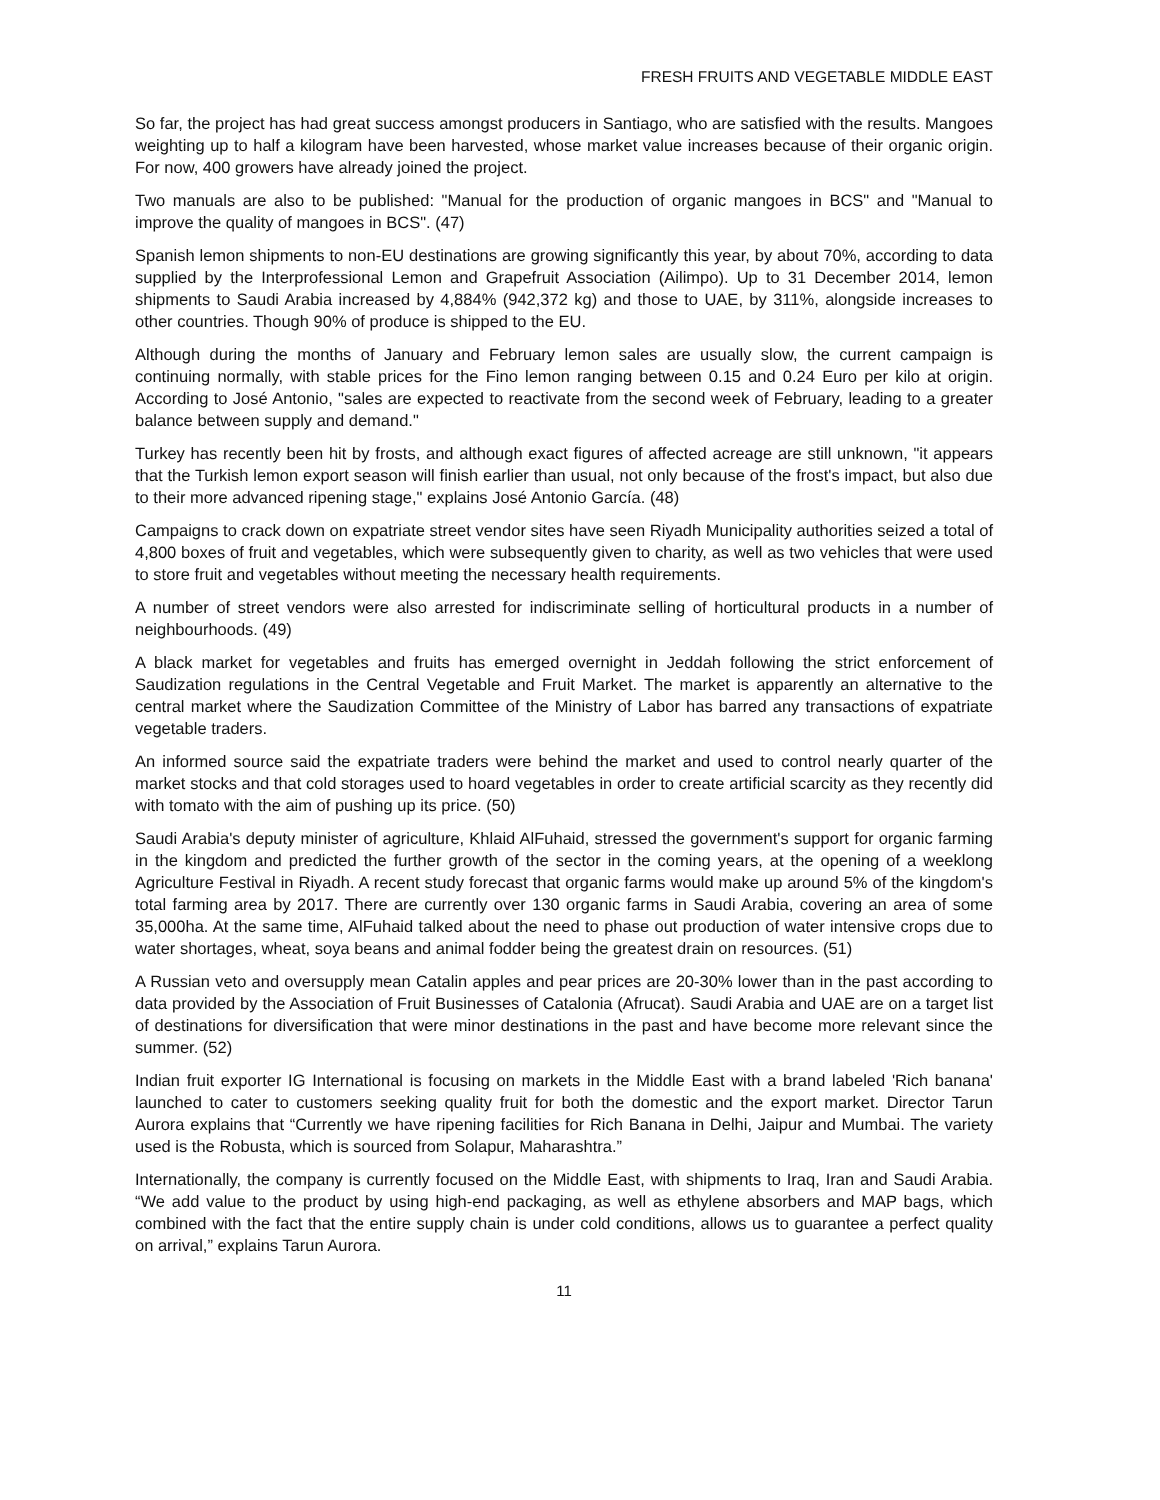FRESH FRUITS AND VEGETABLE MIDDLE EAST
So far, the project has had great success amongst producers in Santiago, who are satisfied with the results. Mangoes weighting up to half a kilogram have been harvested, whose market value increases because of their organic origin. For now, 400 growers have already joined the project.
Two manuals are also to be published: "Manual for the production of organic mangoes in BCS" and "Manual to improve the quality of mangoes in BCS". (47)
Spanish lemon shipments to non-EU destinations are growing significantly this year, by about 70%, according to data supplied by the Interprofessional Lemon and Grapefruit Association (Ailimpo). Up to 31 December 2014, lemon shipments to Saudi Arabia increased by 4,884% (942,372 kg) and those to UAE, by 311%, alongside increases to other countries. Though 90% of produce is shipped to the EU.
Although during the months of January and February lemon sales are usually slow, the current campaign is continuing normally, with stable prices for the Fino lemon ranging between 0.15 and 0.24 Euro per kilo at origin. According to José Antonio, "sales are expected to reactivate from the second week of February, leading to a greater balance between supply and demand."
Turkey has recently been hit by frosts, and although exact figures of affected acreage are still unknown, "it appears that the Turkish lemon export season will finish earlier than usual, not only because of the frost's impact, but also due to their more advanced ripening stage," explains José Antonio García. (48)
Campaigns to crack down on expatriate street vendor sites have seen Riyadh Municipality authorities seized a total of 4,800 boxes of fruit and vegetables, which were subsequently given to charity, as well as two vehicles that were used to store fruit and vegetables without meeting the necessary health requirements.
A number of street vendors were also arrested for indiscriminate selling of horticultural products in a number of neighbourhoods. (49)
A black market for vegetables and fruits has emerged overnight in Jeddah following the strict enforcement of Saudization regulations in the Central Vegetable and Fruit Market. The market is apparently an alternative to the central market where the Saudization Committee of the Ministry of Labor has barred any transactions of expatriate vegetable traders.
An informed source said the expatriate traders were behind the market and used to control nearly quarter of the market stocks and that cold storages used to hoard vegetables in order to create artificial scarcity as they recently did with tomato with the aim of pushing up its price. (50)
Saudi Arabia's deputy minister of agriculture, Khlaid AlFuhaid, stressed the government's support for organic farming in the kingdom and predicted the further growth of the sector in the coming years, at the opening of a weeklong Agriculture Festival in Riyadh. A recent study forecast that organic farms would make up around 5% of the kingdom's total farming area by 2017. There are currently over 130 organic farms in Saudi Arabia, covering an area of some 35,000ha. At the same time, AlFuhaid talked about the need to phase out production of water intensive crops due to water shortages, wheat, soya beans and animal fodder being the greatest drain on resources. (51)
A Russian veto and oversupply mean Catalin apples and pear prices are 20-30% lower than in the past according to data provided by the Association of Fruit Businesses of Catalonia (Afrucat). Saudi Arabia and UAE are on a target list of destinations for diversification that were minor destinations in the past and have become more relevant since the summer. (52)
Indian fruit exporter IG International is focusing on markets in the Middle East with a brand labeled 'Rich banana' launched to cater to customers seeking quality fruit for both the domestic and the export market. Director Tarun Aurora explains that “Currently we have ripening facilities for Rich Banana in Delhi, Jaipur and Mumbai. The variety used is the Robusta, which is sourced from Solapur, Maharashtra.”
Internationally, the company is currently focused on the Middle East, with shipments to Iraq, Iran and Saudi Arabia. “We add value to the product by using high-end packaging, as well as ethylene absorbers and MAP bags, which combined with the fact that the entire supply chain is under cold conditions, allows us to guarantee a perfect quality on arrival,” explains Tarun Aurora.
11